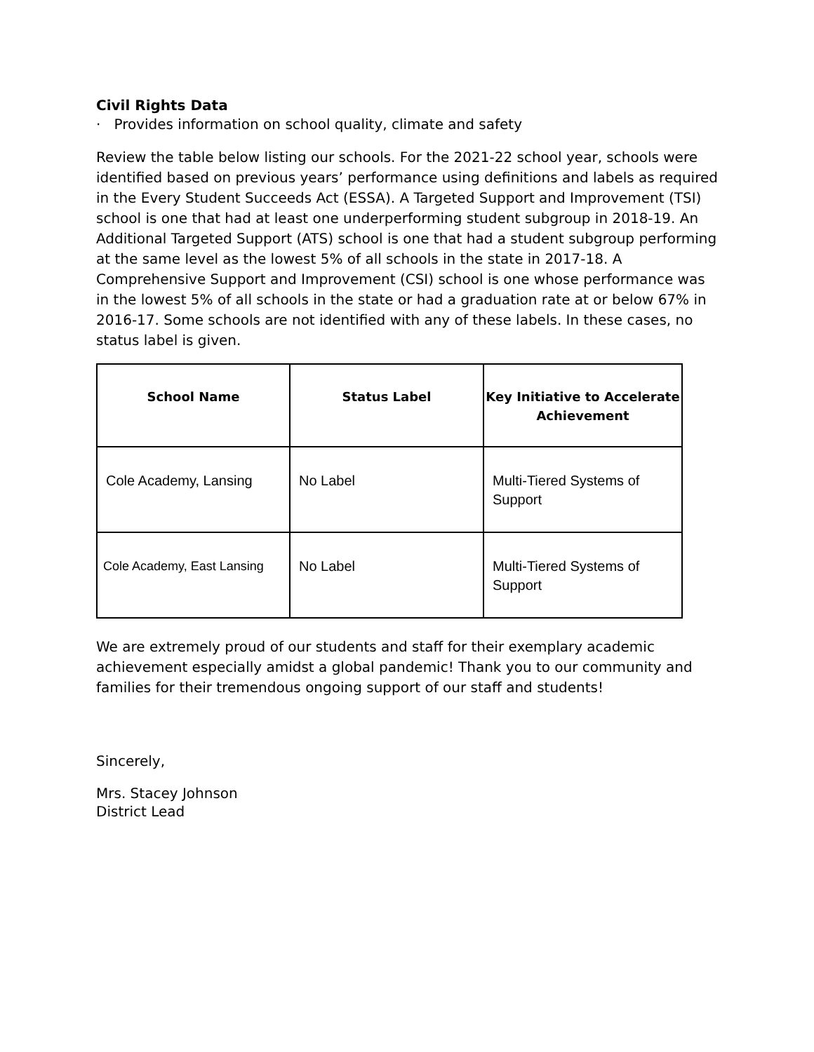Civil Rights Data
· Provides information on school quality, climate and safety
Review the table below listing our schools. For the 2021-22 school year, schools were identified based on previous years’ performance using definitions and labels as required in the Every Student Succeeds Act (ESSA). A Targeted Support and Improvement (TSI) school is one that had at least one underperforming student subgroup in 2018-19. An Additional Targeted Support (ATS) school is one that had a student subgroup performing at the same level as the lowest 5% of all schools in the state in 2017-18. A Comprehensive Support and Improvement (CSI) school is one whose performance was in the lowest 5% of all schools in the state or had a graduation rate at or below 67% in 2016-17. Some schools are not identified with any of these labels. In these cases, no status label is given.
| School Name | Status Label | Key Initiative to Accelerate Achievement |
| --- | --- | --- |
| Cole Academy, Lansing | No Label | Multi-Tiered Systems of Support |
| Cole Academy, East Lansing | No Label | Multi-Tiered Systems of Support |
We are extremely proud of our students and staff for their exemplary academic achievement especially amidst a global pandemic! Thank you to our community and families for their tremendous ongoing support of our staff and students!
Sincerely,
Mrs. Stacey Johnson
District Lead